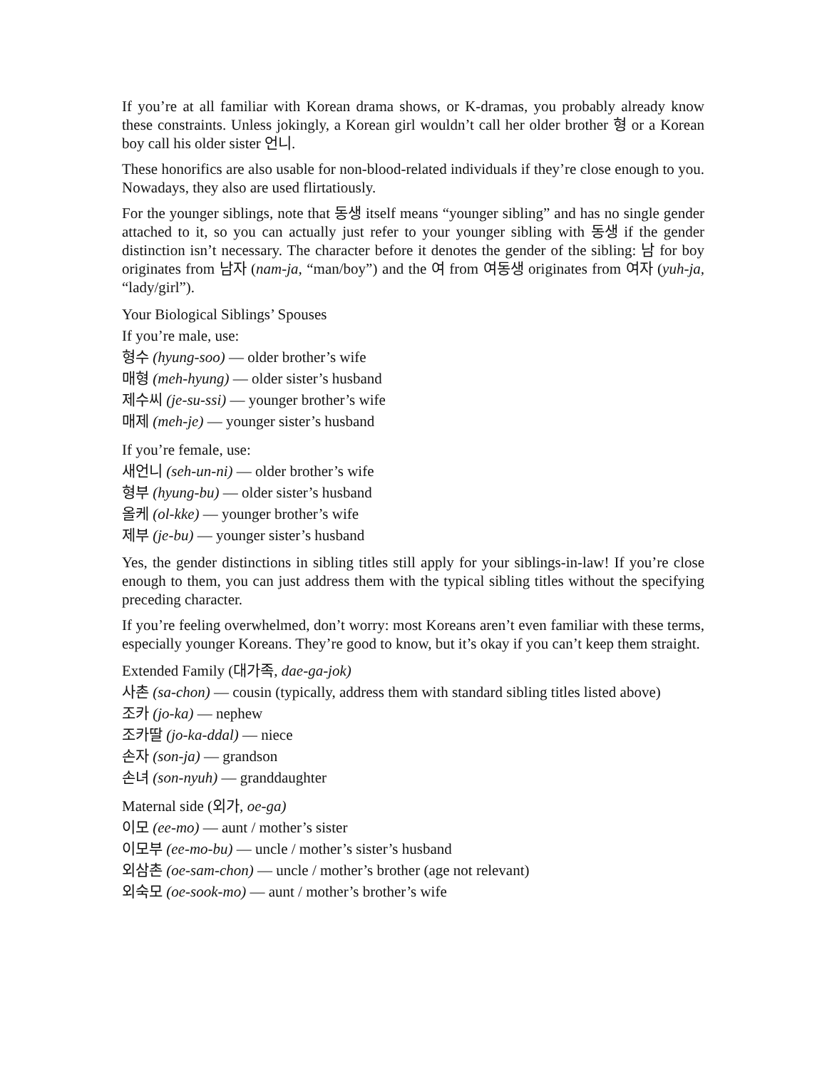If you’re at all familiar with Korean drama shows, or K-dramas, you probably already know these constraints. Unless jokingly, a Korean girl wouldn’t call her older brother 형 or a Korean boy call his older sister 언니.
These honorifics are also usable for non-blood-related individuals if they’re close enough to you. Nowadays, they also are used flirtatiously.
For the younger siblings, note that 동생 itself means “younger sibling” and has no single gender attached to it, so you can actually just refer to your younger sibling with 동생 if the gender distinction isn’t necessary. The character before it denotes the gender of the sibling: 남 for boy originates from 남자 (nam-ja, “man/boy”) and the 여 from 여동생 originates from 여자 (yuh-ja, “lady/girl”).
Your Biological Siblings’ Spouses
If you’re male, use:
형수 (hyung-soo) — older brother’s wife
매형 (meh-hyung) — older sister’s husband
제수씨 (je-su-ssi) — younger brother’s wife
매제 (meh-je) — younger sister’s husband
If you’re female, use:
새언니 (seh-un-ni) — older brother’s wife
형부 (hyung-bu) — older sister’s husband
올케 (ol-kke) — younger brother’s wife
제부 (je-bu) — younger sister’s husband
Yes, the gender distinctions in sibling titles still apply for your siblings-in-law! If you’re close enough to them, you can just address them with the typical sibling titles without the specifying preceding character.
If you’re feeling overwhelmed, don’t worry: most Koreans aren’t even familiar with these terms, especially younger Koreans. They’re good to know, but it’s okay if you can’t keep them straight.
Extended Family (대가족, dae-ga-jok)
사촌 (sa-chon) — cousin (typically, address them with standard sibling titles listed above)
조카 (jo-ka) — nephew
조카딸 (jo-ka-ddal) — niece
손자 (son-ja) — grandson
손녀 (son-nyuh) — granddaughter
Maternal side (외가, oe-ga)
이모 (ee-mo) — aunt / mother’s sister
이모부 (ee-mo-bu) — uncle / mother’s sister’s husband
외삼촌 (oe-sam-chon) — uncle / mother’s brother (age not relevant)
외숙모 (oe-sook-mo) — aunt / mother’s brother’s wife